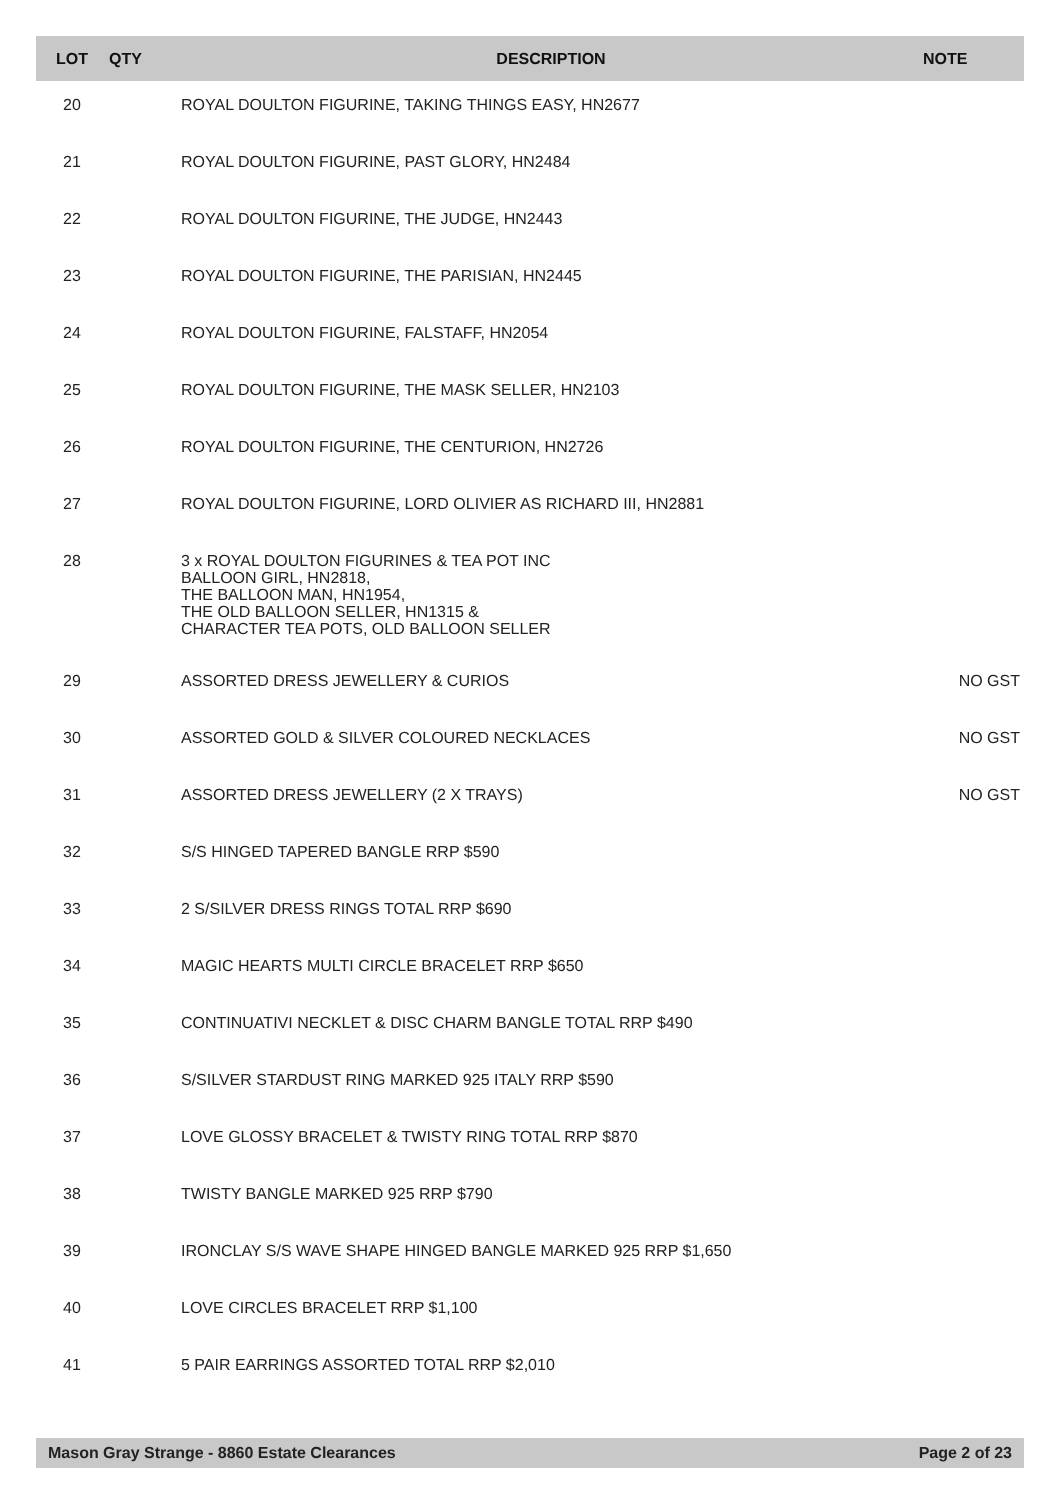| LOT | QTY | DESCRIPTION | NOTE |
| --- | --- | --- | --- |
| 20 | | ROYAL DOULTON FIGURINE, TAKING THINGS EASY, HN2677 | |
| 21 | | ROYAL DOULTON FIGURINE, PAST GLORY, HN2484 | |
| 22 | | ROYAL DOULTON FIGURINE, THE JUDGE, HN2443 | |
| 23 | | ROYAL DOULTON FIGURINE, THE PARISIAN, HN2445 | |
| 24 | | ROYAL DOULTON FIGURINE, FALSTAFF, HN2054 | |
| 25 | | ROYAL DOULTON FIGURINE, THE MASK SELLER, HN2103 | |
| 26 | | ROYAL DOULTON FIGURINE, THE CENTURION, HN2726 | |
| 27 | | ROYAL DOULTON FIGURINE, LORD OLIVIER AS RICHARD III, HN2881 | |
| 28 | | 3 x ROYAL DOULTON FIGURINES & TEA POT INC BALLOON GIRL, HN2818, THE BALLOON MAN, HN1954, THE OLD BALLOON SELLER, HN1315 & CHARACTER TEA POTS, OLD BALLOON SELLER | |
| 29 | | ASSORTED DRESS JEWELLERY & CURIOS | NO GST |
| 30 | | ASSORTED GOLD & SILVER COLOURED NECKLACES | NO GST |
| 31 | | ASSORTED DRESS JEWELLERY (2 X TRAYS) | NO GST |
| 32 | | S/S HINGED TAPERED BANGLE RRP $590 | |
| 33 | | 2 S/SILVER DRESS RINGS TOTAL RRP $690 | |
| 34 | | MAGIC HEARTS MULTI CIRCLE BRACELET RRP $650 | |
| 35 | | CONTINUATIVI NECKLET & DISC CHARM BANGLE TOTAL RRP $490 | |
| 36 | | S/SILVER STARDUST RING MARKED 925 ITALY RRP $590 | |
| 37 | | LOVE GLOSSY BRACELET & TWISTY RING TOTAL RRP $870 | |
| 38 | | TWISTY BANGLE MARKED 925 RRP $790 | |
| 39 | | IRONCLAY S/S WAVE SHAPE HINGED BANGLE MARKED 925 RRP $1,650 | |
| 40 | | LOVE CIRCLES BRACELET RRP $1,100 | |
| 41 | | 5 PAIR EARRINGS ASSORTED TOTAL RRP $2,010 | |
Mason Gray Strange - 8860 Estate Clearances Page 2 of 23